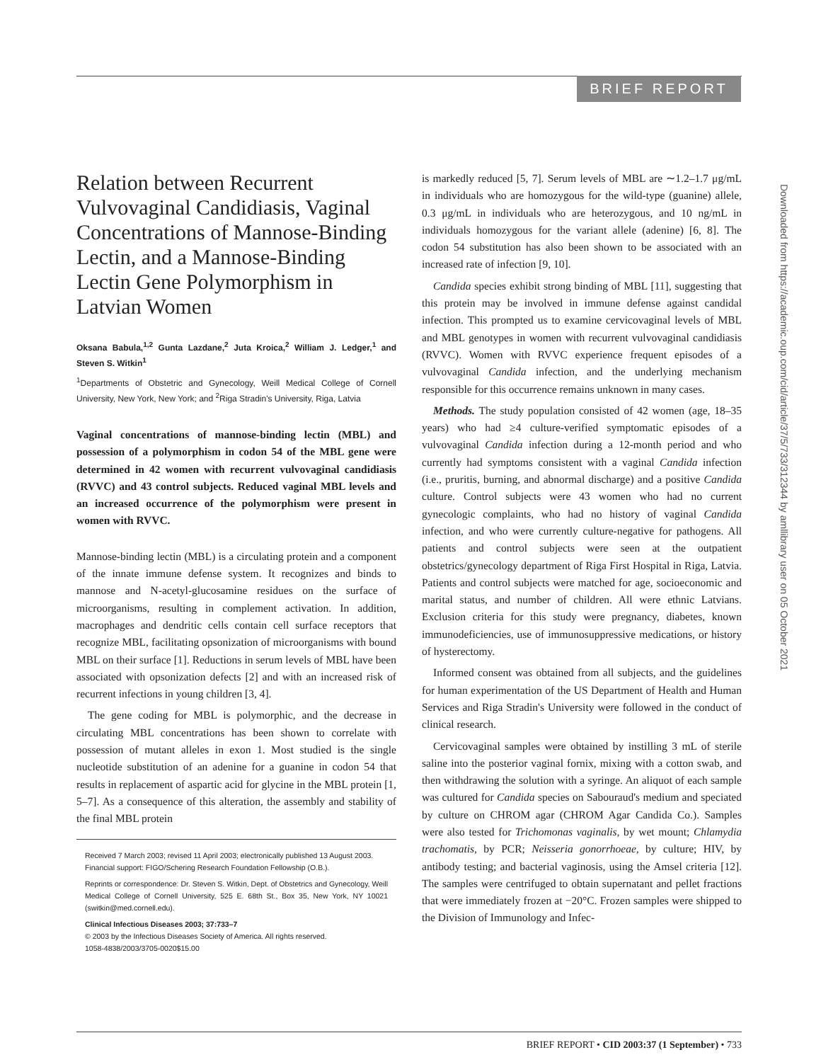BRIEF REPORT
Relation between Recurrent Vulvovaginal Candidiasis, Vaginal Concentrations of Mannose-Binding Lectin, and a Mannose-Binding Lectin Gene Polymorphism in Latvian Women
Oksana Babula,<sup>1,2</sup> Gunta Lazdane,<sup>2</sup> Juta Kroica,<sup>2</sup> William J. Ledger,<sup>1</sup> and Steven S. Witkin<sup>1</sup>
<sup>1</sup> Departments of Obstetric and Gynecology, Weill Medical College of Cornell University, New York, New York; and <sup>2</sup>Riga Stradin's University, Riga, Latvia
Vaginal concentrations of mannose-binding lectin (MBL) and possession of a polymorphism in codon 54 of the MBL gene were determined in 42 women with recurrent vulvovaginal candidiasis (RVVC) and 43 control subjects. Reduced vaginal MBL levels and an increased occurrence of the polymorphism were present in women with RVVC.
Mannose-binding lectin (MBL) is a circulating protein and a component of the innate immune defense system. It recognizes and binds to mannose and N-acetyl-glucosamine residues on the surface of microorganisms, resulting in complement activation. In addition, macrophages and dendritic cells contain cell surface receptors that recognize MBL, facilitating opsonization of microorganisms with bound MBL on their surface [1]. Reductions in serum levels of MBL have been associated with opsonization defects [2] and with an increased risk of recurrent infections in young children [3, 4].
The gene coding for MBL is polymorphic, and the decrease in circulating MBL concentrations has been shown to correlate with possession of mutant alleles in exon 1. Most studied is the single nucleotide substitution of an adenine for a guanine in codon 54 that results in replacement of aspartic acid for glycine in the MBL protein [1, 5–7]. As a consequence of this alteration, the assembly and stability of the final MBL protein
Received 7 March 2003; revised 11 April 2003; electronically published 13 August 2003.
Financial support: FIGO/Schering Research Foundation Fellowship (O.B.).
Reprints or correspondence: Dr. Steven S. Witkin, Dept. of Obstetrics and Gynecology, Weill Medical College of Cornell University, 525 E. 68th St., Box 35, New York, NY 10021 (switkin@med.cornell.edu).
Clinical Infectious Diseases 2003; 37:733–7
© 2003 by the Infectious Diseases Society of America. All rights reserved.
1058-4838/2003/3705-0020$15.00
is markedly reduced [5, 7]. Serum levels of MBL are ∼1.2–1.7 μg/mL in individuals who are homozygous for the wild-type (guanine) allele, 0.3 μg/mL in individuals who are heterozygous, and 10 ng/mL in individuals homozygous for the variant allele (adenine) [6, 8]. The codon 54 substitution has also been shown to be associated with an increased rate of infection [9, 10].
Candida species exhibit strong binding of MBL [11], suggesting that this protein may be involved in immune defense against candidal infection. This prompted us to examine cervicovaginal levels of MBL and MBL genotypes in women with recurrent vulvovaginal candidiasis (RVVC). Women with RVVC experience frequent episodes of a vulvovaginal Candida infection, and the underlying mechanism responsible for this occurrence remains unknown in many cases.
Methods. The study population consisted of 42 women (age, 18–35 years) who had ≥4 culture-verified symptomatic episodes of a vulvovaginal Candida infection during a 12-month period and who currently had symptoms consistent with a vaginal Candida infection (i.e., pruritis, burning, and abnormal discharge) and a positive Candida culture. Control subjects were 43 women who had no current gynecologic complaints, who had no history of vaginal Candida infection, and who were currently culture-negative for pathogens. All patients and control subjects were seen at the outpatient obstetrics/gynecology department of Riga First Hospital in Riga, Latvia. Patients and control subjects were matched for age, socioeconomic and marital status, and number of children. All were ethnic Latvians. Exclusion criteria for this study were pregnancy, diabetes, known immunodeficiencies, use of immunosuppressive medications, or history of hysterectomy.
Informed consent was obtained from all subjects, and the guidelines for human experimentation of the US Department of Health and Human Services and Riga Stradin's University were followed in the conduct of clinical research.
Cervicovaginal samples were obtained by instilling 3 mL of sterile saline into the posterior vaginal fornix, mixing with a cotton swab, and then withdrawing the solution with a syringe. An aliquot of each sample was cultured for Candida species on Sabouraud's medium and speciated by culture on CHROM agar (CHROM Agar Candida Co.). Samples were also tested for Trichomonas vaginalis, by wet mount; Chlamydia trachomatis, by PCR; Neisseria gonorrhoeae, by culture; HIV, by antibody testing; and bacterial vaginosis, using the Amsel criteria [12]. The samples were centrifuged to obtain supernatant and pellet fractions that were immediately frozen at −20°C. Frozen samples were shipped to the Division of Immunology and Infec-
Downloaded from https://academic.oup.com/cid/article/37/5/733/312344 by amllibrary user on 05 October 2021
BRIEF REPORT • CID 2003:37 (1 September) • 733